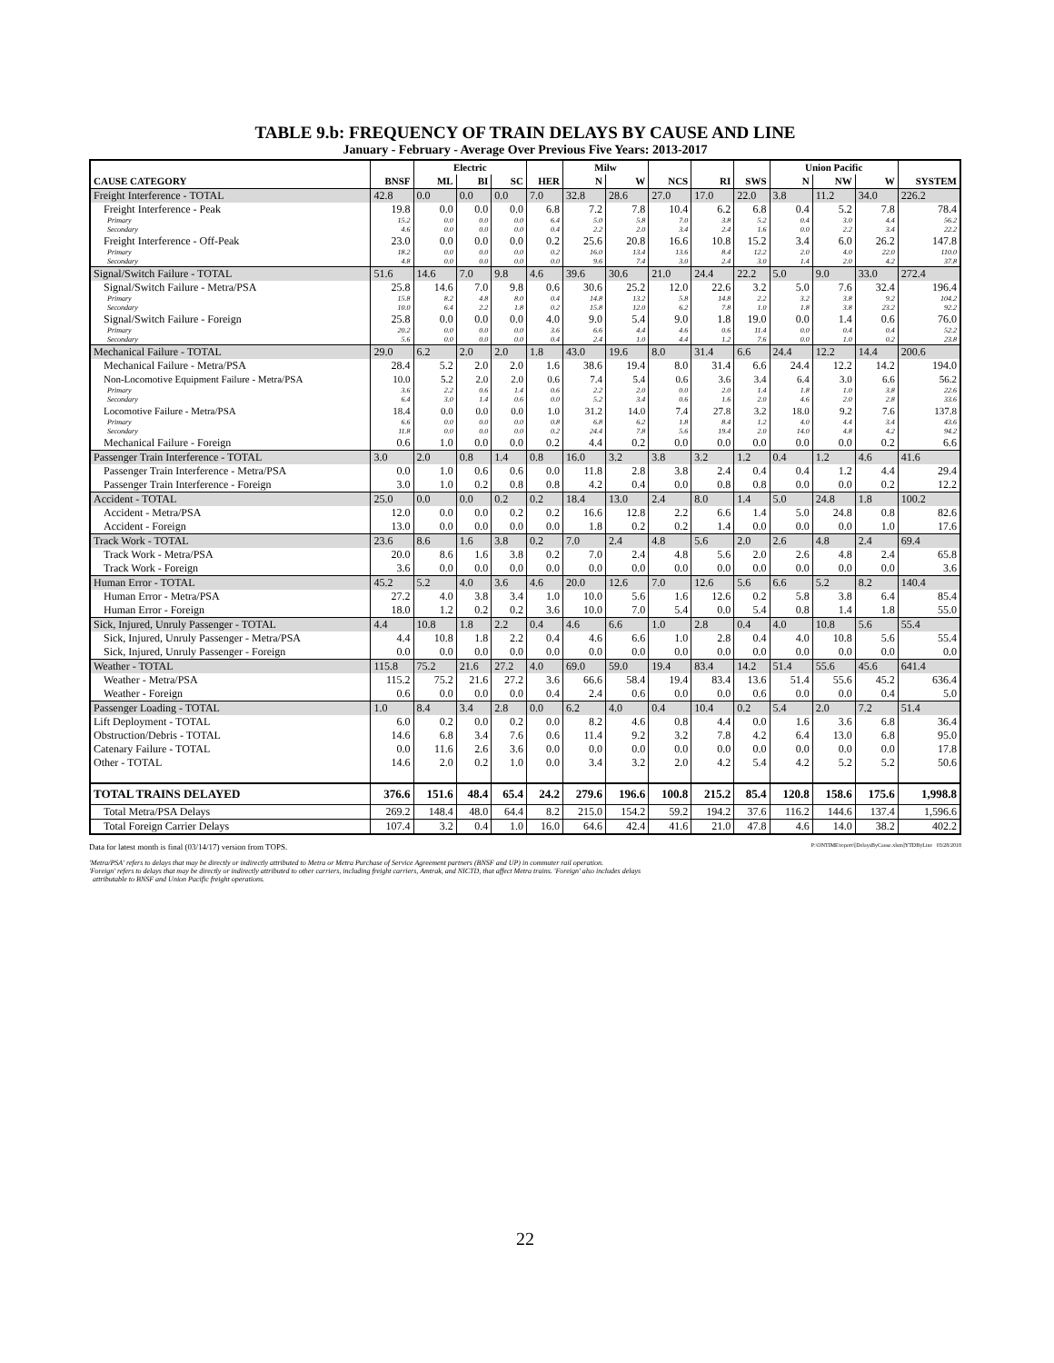TABLE 9.b: FREQUENCY OF TRAIN DELAYS BY CAUSE AND LINE
January - February - Average Over Previous Five Years: 2013-2017
| | | Electric | | | | Milw | | | | | Union Pacific | | | |
| --- | --- | --- | --- | --- | --- | --- | --- | --- | --- | --- | --- | --- | --- | --- |
| CAUSE CATEGORY | BNSF | ML | BI | SC | HER | N | W | NCS | RI | SWS | N | NW | W | SYSTEM |
| Freight Interference - TOTAL | 42.8 | 0.0 | 0.0 | 0.0 | 7.0 | 32.8 | 28.6 | 27.0 | 17.0 | 22.0 | 3.8 | 11.2 | 34.0 | 226.2 |
| Freight Interference - Peak | 19.8 | 0.0 | 0.0 | 0.0 | 6.8 | 7.2 | 7.8 | 10.4 | 6.2 | 6.8 | 0.4 | 5.2 | 7.8 | 78.4 |
| Primary | 15.2 | 0.0 | 0.0 | 0.0 | 6.4 | 5.0 | 5.8 | 7.0 | 3.8 | 5.2 | 0.4 | 3.0 | 4.4 | 56.2 |
| Secondary | 4.6 | 0.0 | 0.0 | 0.0 | 0.4 | 2.2 | 2.0 | 3.4 | 2.4 | 1.6 | 0.0 | 2.2 | 3.4 | 22.2 |
| Freight Interference - Off-Peak | 23.0 | 0.0 | 0.0 | 0.0 | 0.2 | 25.6 | 20.8 | 16.6 | 10.8 | 15.2 | 3.4 | 6.0 | 26.2 | 147.8 |
| Primary | 18.2 | 0.0 | 0.0 | 0.0 | 0.2 | 16.0 | 13.4 | 13.6 | 8.4 | 12.2 | 2.0 | 4.0 | 22.0 | 110.0 |
| Secondary | 4.8 | 0.0 | 0.0 | 0.0 | 0.0 | 9.6 | 7.4 | 3.0 | 2.4 | 3.0 | 1.4 | 2.0 | 4.2 | 37.8 |
| Signal/Switch Failure - TOTAL | 51.6 | 14.6 | 7.0 | 9.8 | 4.6 | 39.6 | 30.6 | 21.0 | 24.4 | 22.2 | 5.0 | 9.0 | 33.0 | 272.4 |
| Signal/Switch Failure - Metra/PSA | 25.8 | 14.6 | 7.0 | 9.8 | 0.6 | 30.6 | 25.2 | 12.0 | 22.6 | 3.2 | 5.0 | 7.6 | 32.4 | 196.4 |
| Primary | 15.8 | 8.2 | 4.8 | 8.0 | 0.4 | 14.8 | 13.2 | 5.8 | 14.8 | 2.2 | 3.2 | 3.8 | 9.2 | 104.2 |
| Secondary | 10.0 | 6.4 | 2.2 | 1.8 | 0.2 | 15.8 | 12.0 | 6.2 | 7.8 | 1.0 | 1.8 | 3.8 | 23.2 | 92.2 |
| Signal/Switch Failure - Foreign | 25.8 | 0.0 | 0.0 | 0.0 | 4.0 | 9.0 | 5.4 | 9.0 | 1.8 | 19.0 | 0.0 | 1.4 | 0.6 | 76.0 |
| Primary | 20.2 | 0.0 | 0.0 | 0.0 | 3.6 | 6.6 | 4.4 | 4.6 | 0.6 | 11.4 | 0.0 | 0.4 | 0.4 | 52.2 |
| Secondary | 5.6 | 0.0 | 0.0 | 0.0 | 0.4 | 2.4 | 1.0 | 4.4 | 1.2 | 7.6 | 0.0 | 1.0 | 0.2 | 23.8 |
| Mechanical Failure - TOTAL | 29.0 | 6.2 | 2.0 | 2.0 | 1.8 | 43.0 | 19.6 | 8.0 | 31.4 | 6.6 | 24.4 | 12.2 | 14.4 | 200.6 |
| Mechanical Failure - Metra/PSA | 28.4 | 5.2 | 2.0 | 2.0 | 1.6 | 38.6 | 19.4 | 8.0 | 31.4 | 6.6 | 24.4 | 12.2 | 14.2 | 194.0 |
| Non-Locomotive Equipment Failure - Metra/PSA | 10.0 | 5.2 | 2.0 | 2.0 | 0.6 | 7.4 | 5.4 | 0.6 | 3.6 | 3.4 | 6.4 | 3.0 | 6.6 | 56.2 |
| Primary | 3.6 | 2.2 | 0.6 | 1.4 | 0.6 | 2.2 | 2.0 | 0.0 | 2.0 | 1.4 | 1.8 | 1.0 | 3.8 | 22.6 |
| Secondary | 6.4 | 3.0 | 1.4 | 0.6 | 0.0 | 5.2 | 3.4 | 0.6 | 1.6 | 2.0 | 4.6 | 2.0 | 2.8 | 33.6 |
| Locomotive Failure - Metra/PSA | 18.4 | 0.0 | 0.0 | 0.0 | 1.0 | 31.2 | 14.0 | 7.4 | 27.8 | 3.2 | 18.0 | 9.2 | 7.6 | 137.8 |
| Primary | 6.6 | 0.0 | 0.0 | 0.0 | 0.8 | 6.8 | 6.2 | 1.8 | 8.4 | 1.2 | 4.0 | 4.4 | 3.4 | 43.6 |
| Secondary | 11.8 | 0.0 | 0.0 | 0.0 | 0.2 | 24.4 | 7.8 | 5.6 | 19.4 | 2.0 | 14.0 | 4.8 | 4.2 | 94.2 |
| Mechanical Failure - Foreign | 0.6 | 1.0 | 0.0 | 0.0 | 0.2 | 4.4 | 0.2 | 0.0 | 0.0 | 0.0 | 0.0 | 0.0 | 0.2 | 6.6 |
| Passenger Train Interference - TOTAL | 3.0 | 2.0 | 0.8 | 1.4 | 0.8 | 16.0 | 3.2 | 3.8 | 3.2 | 1.2 | 0.4 | 1.2 | 4.6 | 41.6 |
| Passenger Train Interference - Metra/PSA | 0.0 | 1.0 | 0.6 | 0.6 | 0.0 | 11.8 | 2.8 | 3.8 | 2.4 | 0.4 | 0.4 | 1.2 | 4.4 | 29.4 |
| Passenger Train Interference - Foreign | 3.0 | 1.0 | 0.2 | 0.8 | 0.8 | 4.2 | 0.4 | 0.0 | 0.8 | 0.8 | 0.0 | 0.0 | 0.2 | 12.2 |
| Accident - TOTAL | 25.0 | 0.0 | 0.0 | 0.2 | 0.2 | 18.4 | 13.0 | 2.4 | 8.0 | 1.4 | 5.0 | 24.8 | 1.8 | 100.2 |
| Accident - Metra/PSA | 12.0 | 0.0 | 0.0 | 0.2 | 0.2 | 16.6 | 12.8 | 2.2 | 6.6 | 1.4 | 5.0 | 24.8 | 0.8 | 82.6 |
| Accident - Foreign | 13.0 | 0.0 | 0.0 | 0.0 | 0.0 | 1.8 | 0.2 | 0.2 | 1.4 | 0.0 | 0.0 | 0.0 | 1.0 | 17.6 |
| Track Work - TOTAL | 23.6 | 8.6 | 1.6 | 3.8 | 0.2 | 7.0 | 2.4 | 4.8 | 5.6 | 2.0 | 2.6 | 4.8 | 2.4 | 69.4 |
| Track Work - Metra/PSA | 20.0 | 8.6 | 1.6 | 3.8 | 0.2 | 7.0 | 2.4 | 4.8 | 5.6 | 2.0 | 2.6 | 4.8 | 2.4 | 65.8 |
| Track Work - Foreign | 3.6 | 0.0 | 0.0 | 0.0 | 0.0 | 0.0 | 0.0 | 0.0 | 0.0 | 0.0 | 0.0 | 0.0 | 0.0 | 3.6 |
| Human Error - TOTAL | 45.2 | 5.2 | 4.0 | 3.6 | 4.6 | 20.0 | 12.6 | 7.0 | 12.6 | 5.6 | 6.6 | 5.2 | 8.2 | 140.4 |
| Human Error - Metra/PSA | 27.2 | 4.0 | 3.8 | 3.4 | 1.0 | 10.0 | 5.6 | 1.6 | 12.6 | 0.2 | 5.8 | 3.8 | 6.4 | 85.4 |
| Human Error - Foreign | 18.0 | 1.2 | 0.2 | 0.2 | 3.6 | 10.0 | 7.0 | 5.4 | 0.0 | 5.4 | 0.8 | 1.4 | 1.8 | 55.0 |
| Sick, Injured, Unruly Passenger - TOTAL | 4.4 | 10.8 | 1.8 | 2.2 | 0.4 | 4.6 | 6.6 | 1.0 | 2.8 | 0.4 | 4.0 | 10.8 | 5.6 | 55.4 |
| Sick, Injured, Unruly Passenger - Metra/PSA | 4.4 | 10.8 | 1.8 | 2.2 | 0.4 | 4.6 | 6.6 | 1.0 | 2.8 | 0.4 | 4.0 | 10.8 | 5.6 | 55.4 |
| Sick, Injured, Unruly Passenger - Foreign | 0.0 | 0.0 | 0.0 | 0.0 | 0.0 | 0.0 | 0.0 | 0.0 | 0.0 | 0.0 | 0.0 | 0.0 | 0.0 | 0.0 |
| Weather - TOTAL | 115.8 | 75.2 | 21.6 | 27.2 | 4.0 | 69.0 | 59.0 | 19.4 | 83.4 | 14.2 | 51.4 | 55.6 | 45.6 | 641.4 |
| Weather - Metra/PSA | 115.2 | 75.2 | 21.6 | 27.2 | 3.6 | 66.6 | 58.4 | 19.4 | 83.4 | 13.6 | 51.4 | 55.6 | 45.2 | 636.4 |
| Weather - Foreign | 0.6 | 0.0 | 0.0 | 0.0 | 0.4 | 2.4 | 0.6 | 0.0 | 0.0 | 0.6 | 0.0 | 0.0 | 0.4 | 5.0 |
| Passenger Loading - TOTAL | 1.0 | 8.4 | 3.4 | 2.8 | 0.0 | 6.2 | 4.0 | 0.4 | 10.4 | 0.2 | 5.4 | 2.0 | 7.2 | 51.4 |
| Lift Deployment - TOTAL | 6.0 | 0.2 | 0.0 | 0.2 | 0.0 | 8.2 | 4.6 | 0.8 | 4.4 | 0.0 | 1.6 | 3.6 | 6.8 | 36.4 |
| Obstruction/Debris - TOTAL | 14.6 | 6.8 | 3.4 | 7.6 | 0.6 | 11.4 | 9.2 | 3.2 | 7.8 | 4.2 | 6.4 | 13.0 | 6.8 | 95.0 |
| Catenary Failure - TOTAL | 0.0 | 11.6 | 2.6 | 3.6 | 0.0 | 0.0 | 0.0 | 0.0 | 0.0 | 0.0 | 0.0 | 0.0 | 0.0 | 17.8 |
| Other - TOTAL | 14.6 | 2.0 | 0.2 | 1.0 | 0.0 | 3.4 | 3.2 | 2.0 | 4.2 | 5.4 | 4.2 | 5.2 | 5.2 | 50.6 |
| TOTAL TRAINS DELAYED | 376.6 | 151.6 | 48.4 | 65.4 | 24.2 | 279.6 | 196.6 | 100.8 | 215.2 | 85.4 | 120.8 | 158.6 | 175.6 | 1,998.8 |
| Total Metra/PSA Delays | 269.2 | 148.4 | 48.0 | 64.4 | 8.2 | 215.0 | 154.2 | 59.2 | 194.2 | 37.6 | 116.2 | 144.6 | 137.4 | 1,596.6 |
| Total Foreign Carrier Delays | 107.4 | 3.2 | 0.4 | 1.0 | 16.0 | 64.6 | 42.4 | 41.6 | 21.0 | 47.8 | 4.6 | 14.0 | 38.2 | 402.2 |
Data for latest month is final (03/14/17) version from TOPS. P:\ONTIME\report\[DelaysByCause.xlsm]YTDByLine 03/28/2018
'Metra/PSA' refers to delays that may be directly or indirectly attributed to Metra or Metra Purchase of Service Agreement partners (BNSF and UP) in commuter rail operation.
'Foreign' refers to delays that may be directly or indirectly attributed to other carriers, including freight carriers, Amtrak, and NICTD, that affect Metra trains. 'Foreign' also includes delays
attributable to BNSF and Union Pacific freight operations.
22